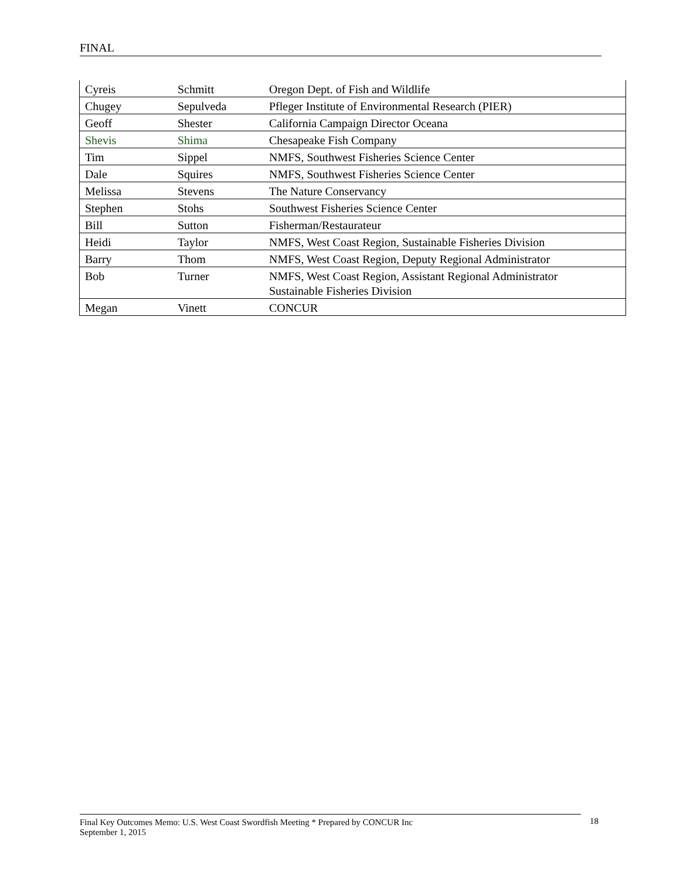FINAL
| Cyreis | Schmitt | Oregon Dept. of Fish and Wildlife |
| Chugey | Sepulveda | Pfleger Institute of Environmental Research (PIER) |
| Geoff | Shester | California Campaign Director Oceana |
| Shevis | Shima | Chesapeake Fish Company |
| Tim | Sippel | NMFS, Southwest Fisheries Science Center |
| Dale | Squires | NMFS, Southwest Fisheries Science Center |
| Melissa | Stevens | The Nature Conservancy |
| Stephen | Stohs | Southwest Fisheries Science Center |
| Bill | Sutton | Fisherman/Restaurateur |
| Heidi | Taylor | NMFS, West Coast Region, Sustainable Fisheries Division |
| Barry | Thom | NMFS, West Coast Region, Deputy Regional Administrator |
| Bob | Turner | NMFS, West Coast Region, Assistant Regional Administrator Sustainable Fisheries Division |
| Megan | Vinett | CONCUR |
Final Key Outcomes Memo: U.S. West Coast Swordfish Meeting * Prepared by CONCUR Inc
September 1, 2015
18